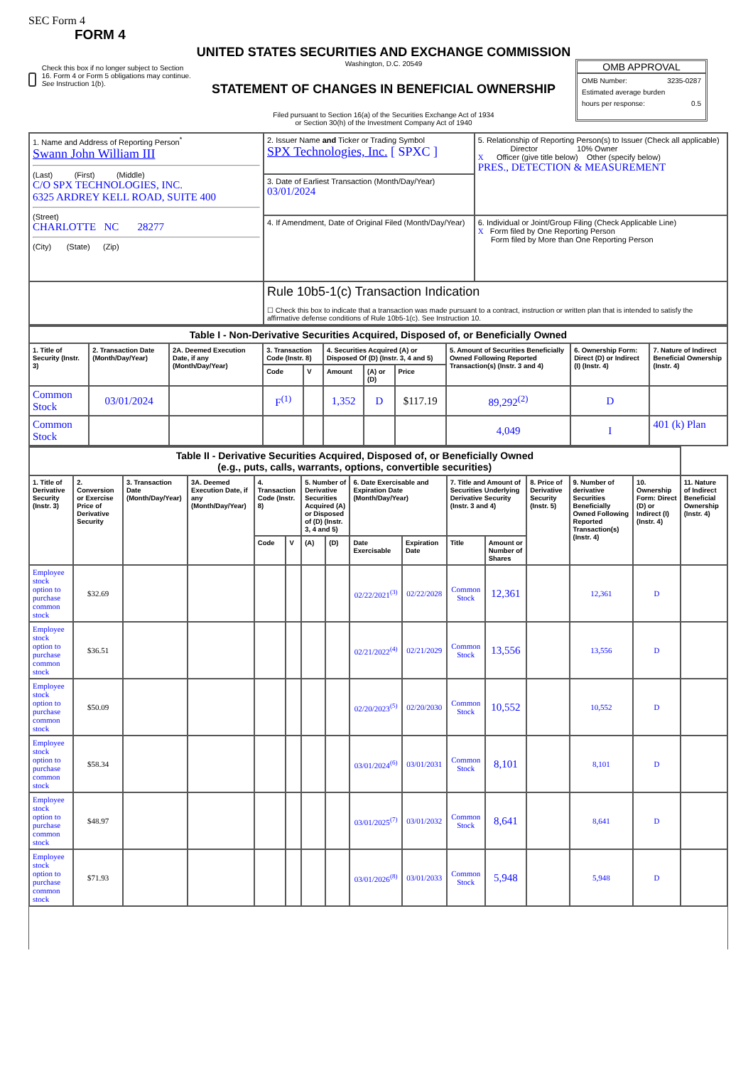SEC Form 4
FORM 4
Check this box if no longer subject to Section 16. Form 4 or Form 5 obligations may continue. See Instruction 1(b).
UNITED STATES SECURITIES AND EXCHANGE COMMISSION
Washington, D.C. 20549
STATEMENT OF CHANGES IN BENEFICIAL OWNERSHIP
Filed pursuant to Section 16(a) of the Securities Exchange Act of 1934
or Section 30(h) of the Investment Company Act of 1940
OMB APPROVAL
OMB Number: 3235-0287
Estimated average burden
hours per response: 0.5
| 1. Name and Address of Reporting Person<sup>*</sup> Swann John William III (Last) (First) (Middle) C/O SPX TECHNOLOGIES, INC. 6325 ARDREY KELL ROAD, SUITE 400 (Street) CHARLOTTE NC 28277 (City) (State) (Zip) | 2. Issuer Name and Ticker or Trading Symbol SPX Technologies, Inc. [ SPXC ] | 5. Relationship of Reporting Person(s) to Issuer (Check all applicable) Director 10% Owner X Officer (give title below) Other (specify below) PRES., DETECTION & MEASUREMENT |
| | 3. Date of Earliest Transaction (Month/Day/Year) 03/01/2024 | |
| | 4. If Amendment, Date of Original Filed (Month/Day/Year) | 6. Individual or Joint/Group Filing (Check Applicable Line) X Form filed by One Reporting Person Form filed by More than One Reporting Person |
| | Rule 10b5-1(c) Transaction Indication ☐ Check this box to indicate that a transaction was made pursuant to a contract, instruction or written plan that is intended to satisfy the affirmative defense conditions of Rule 10b5-1(c). See Instruction 10. | |
| Table I - Non-Derivative Securities Acquired, Disposed of, or Beneficially Owned | | | | | | | | | | |
| --- | --- | --- | --- | --- | --- | --- | --- | --- | --- | --- |
| 1. Title of Security (Instr. 3) | 2. Transaction Date (Month/Day/Year) | 2A. Deemed Execution Date, if any (Month/Day/Year) | 3. Transaction Code (Instr. 8) | | 4. Securities Acquired (A) or Disposed Of (D) (Instr. 3, 4 and 5) | | | 5. Amount of Securities Beneficially Owned Following Reported Transaction(s) (Instr. 3 and 4) | 6. Ownership Form: Direct (D) or Indirect (I) (Instr. 4) | 7. Nature of Indirect Beneficial Ownership (Instr. 4) |
| | | | Code | V | Amount | (A) or (D) | Price | | | |
| Common Stock | 03/01/2024 | | F<sup>(1)</sup> | | 1,352 | D | $117.19 | 89,292<sup>(2)</sup> | D | |
| Common Stock | | | | | | | | 4,049 | I | 401 (k) Plan |
| Table II - Derivative Securities Acquired, Disposed of, or Beneficially Owned (e.g., puts, calls, warrants, options, convertible securities) | | | | | | | | | | | | | | | |
| --- | --- | --- | --- | --- | --- | --- | --- | --- | --- | --- | --- | --- | --- | --- | --- |
| 1. Title of Derivative Security (Instr. 3) | 2. Conversion or Exercise Price of Derivative Security | 3. Transaction Date (Month/Day/Year) | 3A. Deemed Execution Date, if any (Month/Day/Year) | 4. Transaction Code (Instr. 8) | | 5. Number of Derivative Securities Acquired (A) or Disposed of (D) (Instr. 3, 4 and 5) | | 6. Date Exercisable and Expiration Date (Month/Day/Year) | | 7. Title and Amount of Securities Underlying Derivative Security (Instr. 3 and 4) | | 8. Price of Derivative Security (Instr. 5) | 9. Number of derivative Securities Beneficially Owned Following Reported Transaction(s) (Instr. 4) | 10. Ownership Form: Direct (D) or Indirect (I) (Instr. 4) | 11. Nature of Indirect Beneficial Ownership (Instr. 4) |
| | | | | Code | V | (A) | (D) | Date Exercisable | Expiration Date | Title | Amount or Number of Shares | | | | |
| Employee stock option to purchase common stock | $32.69 | | | | | | | 02/22/2021<sup>(3)</sup> | 02/22/2028 | Common Stock | 12,361 | | 12,361 | D | |
| Employee stock option to purchase common stock | $36.51 | | | | | | | 02/21/2022<sup>(4)</sup> | 02/21/2029 | Common Stock | 13,556 | | 13,556 | D | |
| Employee stock option to purchase common stock | $50.09 | | | | | | | 02/20/2023<sup>(5)</sup> | 02/20/2030 | Common Stock | 10,552 | | 10,552 | D | |
| Employee stock option to purchase common stock | $58.34 | | | | | | | 03/01/2024<sup>(6)</sup> | 03/01/2031 | Common Stock | 8,101 | | 8,101 | D | |
| Employee stock option to purchase common stock | $48.97 | | | | | | | 03/01/2025<sup>(7)</sup> | 03/01/2032 | Common Stock | 8,641 | | 8,641 | D | |
| Employee stock option to purchase common stock | $71.93 | | | | | | | 03/01/2026<sup>(8)</sup> | 03/01/2033 | Common Stock | 5,948 | | 5,948 | D | |